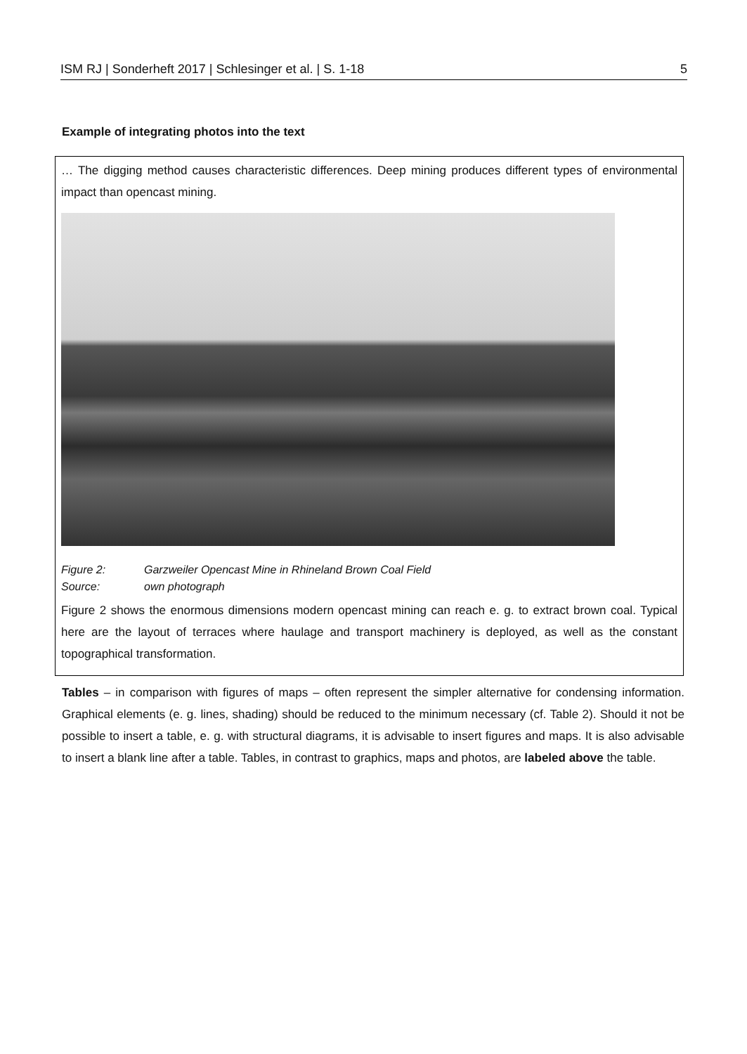ISM RJ | Sonderheft 2017 | Schlesinger et al. | S. 1-18 5
Example of integrating photos into the text
… The digging method causes characteristic differences. Deep mining produces different types of environmental impact than opencast mining.
Figure 2: Garzweiler Opencast Mine in Rhineland Brown Coal Field
Source: own photograph
Figure 2 shows the enormous dimensions modern opencast mining can reach e. g. to extract brown coal. Typical here are the layout of terraces where haulage and transport machinery is deployed, as well as the constant topographical transformation.
Tables – in comparison with figures of maps – often represent the simpler alternative for condensing information. Graphical elements (e. g. lines, shading) should be reduced to the minimum necessary (cf. Table 2). Should it not be possible to insert a table, e. g. with structural diagrams, it is advisable to insert figures and maps. It is also advisable to insert a blank line after a table. Tables, in contrast to graphics, maps and photos, are labeled above the table.